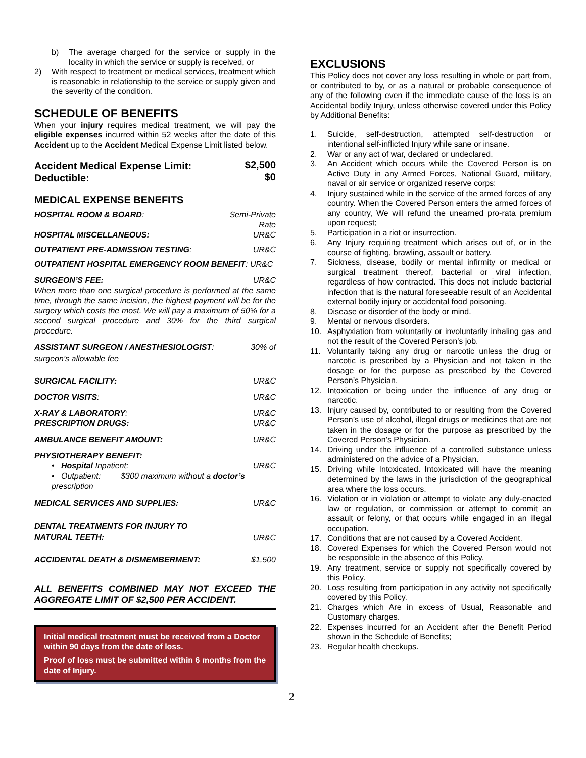b) The average charged for the service or supply in the locality in which the service or supply is received, or
2) With respect to treatment or medical services, treatment which is reasonable in relationship to the service or supply given and the severity of the condition.
SCHEDULE OF BENEFITS
When your injury requires medical treatment, we will pay the eligible expenses incurred within 52 weeks after the date of this Accident up to the Accident Medical Expense Limit listed below.
| Accident Medical Expense Limit: | $2,500 |
| Deductible: | $0 |
MEDICAL EXPENSE BENEFITS
| HOSPITAL ROOM & BOARD : | Semi-Private Rate |
| HOSPITAL MISCELLANEOUS: | UR&C |
| OUTPATIENT PRE-ADMISSION TESTING : | UR&C |
| OUTPATIENT HOSPITAL EMERGENCY ROOM BENEFIT : UR&C | |
| SURGEON’S FEE: | UR&C |
| When more than one surgical procedure is performed at the same time, through the same incision, the highest payment will be for the surgery which costs the most. We will pay a maximum of 50% for a second surgical procedure and 30% for the third surgical procedure. | |
| ASSISTANT SURGEON / ANESTHESIOLOGIST : | 30% of |
| surgeon’s allowable fee | |
| SURGICAL FACILITY: | UR&C |
| DOCTOR VISITS : | UR&C |
| X-RAY & LABORATORY : | UR&C |
| PRESCRIPTION DRUGS: | UR&C |
| AMBULANCE BENEFIT AMOUNT: | UR&C |
| PHYSIOTHERAPY BENEFIT: | |
| • Hospital Inpatient: | UR&C |
| • Outpatient: $300 maximum without a doctor’s prescription | |
| MEDICAL SERVICES AND SUPPLIES: | UR&C |
| DENTAL TREATMENTS FOR INJURY TO NATURAL TEETH: | UR&C |
| ACCIDENTAL DEATH & DISMEMBERMENT: | $1,500 |
ALL BENEFITS COMBINED MAY NOT EXCEED THE AGGREGATE LIMIT OF $2,500 PER ACCIDENT.
Initial medical treatment must be received from a Doctor within 90 days from the date of loss.
Proof of loss must be submitted within 6 months from the date of Injury.
EXCLUSIONS
This Policy does not cover any loss resulting in whole or part from, or contributed to by, or as a natural or probable consequence of any of the following even if the immediate cause of the loss is an Accidental bodily Injury, unless otherwise covered under this Policy by Additional Benefits:
1. Suicide, self-destruction, attempted self-destruction or intentional self-inflicted Injury while sane or insane.
2. War or any act of war, declared or undeclared.
3. An Accident which occurs while the Covered Person is on Active Duty in any Armed Forces, National Guard, military, naval or air service or organized reserve corps:
4. Injury sustained while in the service of the armed forces of any country. When the Covered Person enters the armed forces of any country, We will refund the unearned pro-rata premium upon request;
5. Participation in a riot or insurrection.
6. Any Injury requiring treatment which arises out of, or in the course of fighting, brawling, assault or battery.
7. Sickness, disease, bodily or mental infirmity or medical or surgical treatment thereof, bacterial or viral infection, regardless of how contracted. This does not include bacterial infection that is the natural foreseeable result of an Accidental external bodily injury or accidental food poisoning.
8. Disease or disorder of the body or mind.
9. Mental or nervous disorders.
10. Asphyxiation from voluntarily or involuntarily inhaling gas and not the result of the Covered Person’s job.
11. Voluntarily taking any drug or narcotic unless the drug or narcotic is prescribed by a Physician and not taken in the dosage or for the purpose as prescribed by the Covered Person’s Physician.
12. Intoxication or being under the influence of any drug or narcotic.
13. Injury caused by, contributed to or resulting from the Covered Person’s use of alcohol, illegal drugs or medicines that are not taken in the dosage or for the purpose as prescribed by the Covered Person’s Physician.
14. Driving under the influence of a controlled substance unless administered on the advice of a Physician.
15. Driving while Intoxicated. Intoxicated will have the meaning determined by the laws in the jurisdiction of the geographical area where the loss occurs.
16. Violation or in violation or attempt to violate any duly-enacted law or regulation, or commission or attempt to commit an assault or felony, or that occurs while engaged in an illegal occupation.
17. Conditions that are not caused by a Covered Accident.
18. Covered Expenses for which the Covered Person would not be responsible in the absence of this Policy.
19. Any treatment, service or supply not specifically covered by this Policy.
20. Loss resulting from participation in any activity not specifically covered by this Policy.
21. Charges which Are in excess of Usual, Reasonable and Customary charges.
22. Expenses incurred for an Accident after the Benefit Period shown in the Schedule of Benefits;
23. Regular health checkups.
2